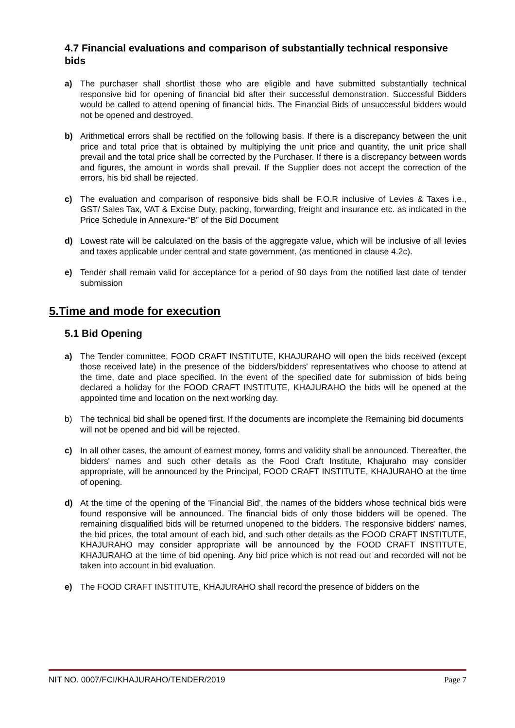4.7 Financial evaluations and comparison of substantially technical responsive bids
a) The purchaser shall shortlist those who are eligible and have submitted substantially technical responsive bid for opening of financial bid after their successful demonstration. Successful Bidders would be called to attend opening of financial bids. The Financial Bids of unsuccessful bidders would not be opened and destroyed.
b) Arithmetical errors shall be rectified on the following basis. If there is a discrepancy between the unit price and total price that is obtained by multiplying the unit price and quantity, the unit price shall prevail and the total price shall be corrected by the Purchaser. If there is a discrepancy between words and figures, the amount in words shall prevail. If the Supplier does not accept the correction of the errors, his bid shall be rejected.
c) The evaluation and comparison of responsive bids shall be F.O.R inclusive of Levies & Taxes i.e., GST/ Sales Tax, VAT & Excise Duty, packing, forwarding, freight and insurance etc. as indicated in the Price Schedule in Annexure-“B” of the Bid Document
d) Lowest rate will be calculated on the basis of the aggregate value, which will be inclusive of all levies and taxes applicable under central and state government. (as mentioned in clause 4.2c).
e) Tender shall remain valid for acceptance for a period of 90 days from the notified last date of tender submission
5.Time and mode for execution
5.1 Bid Opening
a) The Tender committee, FOOD CRAFT INSTITUTE, KHAJURAHO will open the bids received (except those received late) in the presence of the bidders/bidders' representatives who choose to attend at the time, date and place specified. In the event of the specified date for submission of bids being declared a holiday for the FOOD CRAFT INSTITUTE, KHAJURAHO the bids will be opened at the appointed time and location on the next working day.
b) The technical bid shall be opened first. If the documents are incomplete the Remaining bid documents
will not be opened and bid will be rejected.
c) In all other cases, the amount of earnest money, forms and validity shall be announced. Thereafter, the bidders' names and such other details as the Food Craft Institute, Khajuraho may consider appropriate, will be announced by the Principal, FOOD CRAFT INSTITUTE, KHAJURAHO at the time of opening.
d) At the time of the opening of the 'Financial Bid', the names of the bidders whose technical bids were found responsive will be announced. The financial bids of only those bidders will be opened. The remaining disqualified bids will be returned unopened to the bidders. The responsive bidders' names, the bid prices, the total amount of each bid, and such other details as the FOOD CRAFT INSTITUTE, KHAJURAHO may consider appropriate will be announced by the FOOD CRAFT INSTITUTE, KHAJURAHO at the time of bid opening. Any bid price which is not read out and recorded will not be taken into account in bid evaluation.
e) The FOOD CRAFT INSTITUTE, KHAJURAHO shall record the presence of bidders on the
NIT NO. 0007/FCI/KHAJURAHO/TENDER/2019 Page 7